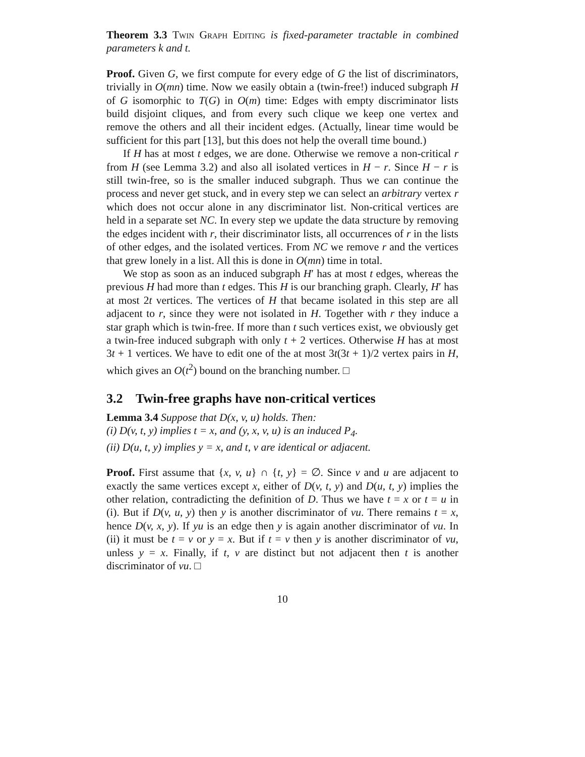Theorem 3.3 Twin Graph Editing is fixed-parameter tractable in combined parameters k and t.
Proof. Given G, we first compute for every edge of G the list of discriminators, trivially in O(mn) time. Now we easily obtain a (twin-free!) induced subgraph H of G isomorphic to T(G) in O(m) time: Edges with empty discriminator lists build disjoint cliques, and from every such clique we keep one vertex and remove the others and all their incident edges. (Actually, linear time would be sufficient for this part [13], but this does not help the overall time bound.)
If H has at most t edges, we are done. Otherwise we remove a non-critical r from H (see Lemma 3.2) and also all isolated vertices in H − r. Since H − r is still twin-free, so is the smaller induced subgraph. Thus we can continue the process and never get stuck, and in every step we can select an arbitrary vertex r which does not occur alone in any discriminator list. Non-critical vertices are held in a separate set NC. In every step we update the data structure by removing the edges incident with r, their discriminator lists, all occurrences of r in the lists of other edges, and the isolated vertices. From NC we remove r and the vertices that grew lonely in a list. All this is done in O(mn) time in total.
We stop as soon as an induced subgraph H′ has at most t edges, whereas the previous H had more than t edges. This H is our branching graph. Clearly, H′ has at most 2t vertices. The vertices of H that became isolated in this step are all adjacent to r, since they were not isolated in H. Together with r they induce a star graph which is twin-free. If more than t such vertices exist, we obviously get a twin-free induced subgraph with only t + 2 vertices. Otherwise H has at most 3t + 1 vertices. We have to edit one of the at most 3t(3t + 1)/2 vertex pairs in H, which gives an O(t<sup>2</sup>) bound on the branching number. □
3.2 Twin-free graphs have non-critical vertices
Lemma 3.4 Suppose that D(x, v, u) holds. Then:
(i) D(v, t, y) implies t = x, and (y, x, v, u) is an induced P<sub>4</sub>.
(ii) D(u, t, y) implies y = x, and t, v are identical or adjacent.
Proof. First assume that {x, v, u} ∩ {t, y} = ∅. Since v and u are adjacent to exactly the same vertices except x, either of D(v, t, y) and D(u, t, y) implies the other relation, contradicting the definition of D. Thus we have t = x or t = u in (i). But if D(v, u, y) then y is another discriminator of vu. There remains t = x, hence D(v, x, y). If yu is an edge then y is again another discriminator of vu. In (ii) it must be t = v or y = x. But if t = v then y is another discriminator of vu, unless y = x. Finally, if t, v are distinct but not adjacent then t is another discriminator of vu. □
10